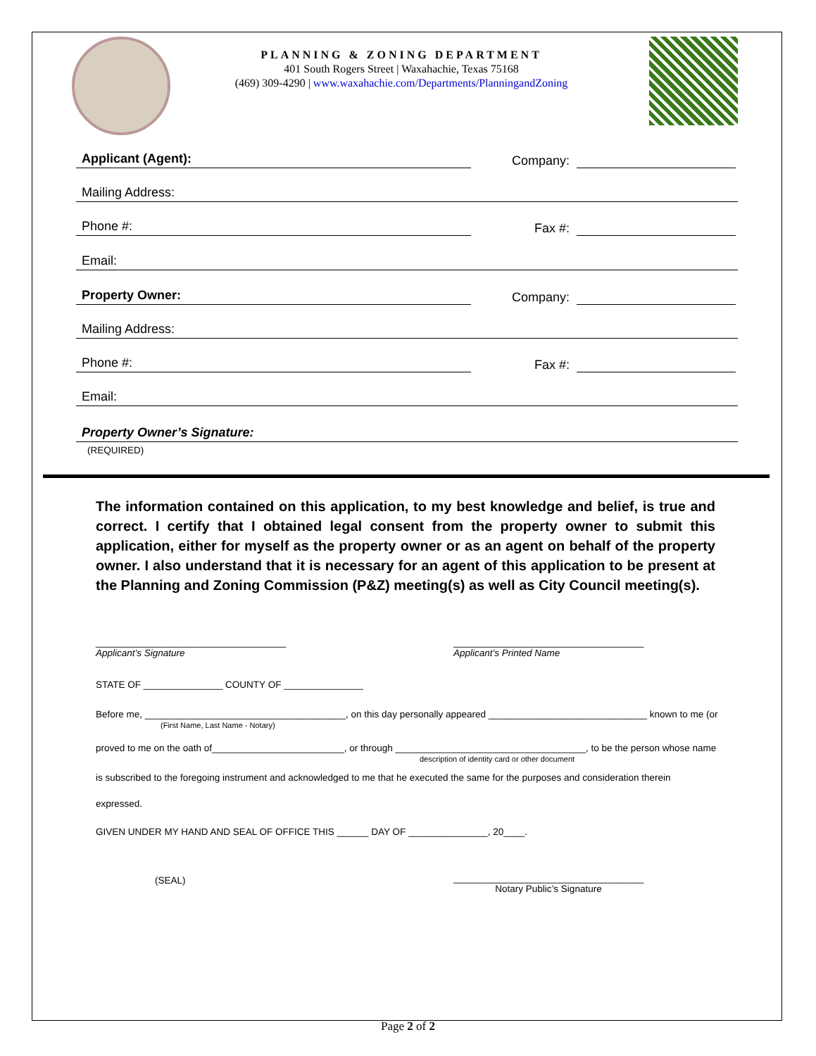PLANNING & ZONING DEPARTMENT
401 South Rogers Street | Waxahachie, Texas 75168
(469) 309-4290 | www.waxahachie.com/Departments/PlanningandZoning
Applicant (Agent):
Company:
Mailing Address:
Phone #:
Fax #:
Email:
Property Owner:
Company:
Mailing Address:
Phone #:
Fax #:
Email:
Property Owner’s Signature:
(REQUIRED)
The information contained on this application, to my best knowledge and belief, is true and correct. I certify that I obtained legal consent from the property owner to submit this application, either for myself as the property owner or as an agent on behalf of the property owner. I also understand that it is necessary for an agent of this application to be present at the Planning and Zoning Commission (P&Z) meeting(s) as well as City Council meeting(s).
____________________________________
Applicant’s Signature ____________________________________
Applicant’s Printed Name
STATE OF _______________ COUNTY OF _______________
Before me, ______________________________________, on this day personally appeared ______________________________ known to me (or
(First Name, Last Name - Notary)
proved to me on the oath of_________________________, or through ____________________________________, to be the person whose name
description of identity card or other document
is subscribed to the foregoing instrument and acknowledged to me that he executed the same for the purposes and consideration therein
expressed.
GIVEN UNDER MY HAND AND SEAL OF OFFICE THIS ______ DAY OF _______________, 20____.
(SEAL)
____________________________________
Notary Public’s Signature
Page 2 of 2